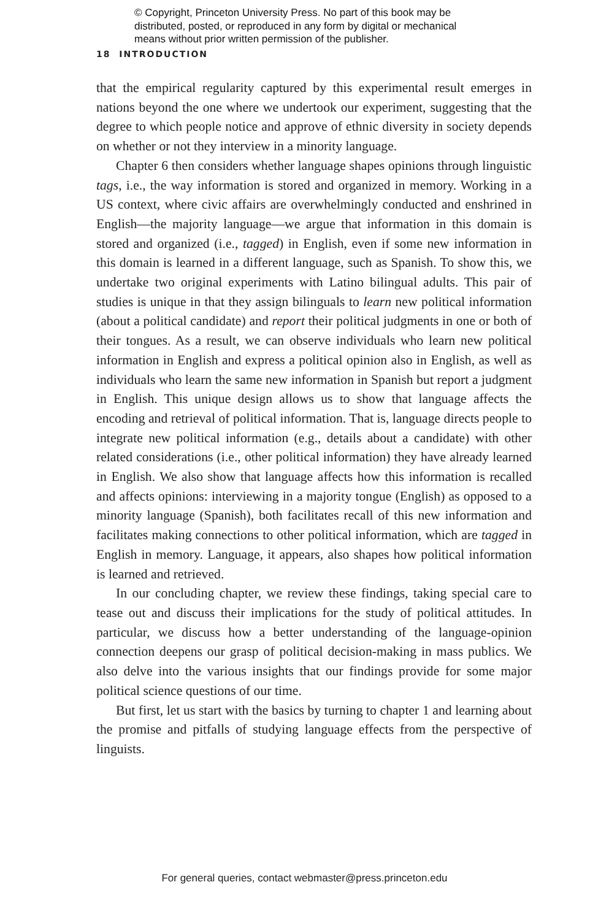© Copyright, Princeton University Press. No part of this book may be distributed, posted, or reproduced in any form by digital or mechanical means without prior written permission of the publisher.
18 INTRODUCTION
that the empirical regularity captured by this experimental result emerges in nations beyond the one where we undertook our experiment, suggesting that the degree to which people notice and approve of ethnic diversity in society depends on whether or not they interview in a minority language.
Chapter 6 then considers whether language shapes opinions through linguistic tags, i.e., the way information is stored and organized in memory. Working in a US context, where civic affairs are overwhelmingly conducted and enshrined in English—the majority language—we argue that information in this domain is stored and organized (i.e., tagged) in English, even if some new information in this domain is learned in a different language, such as Spanish. To show this, we undertake two original experiments with Latino bilingual adults. This pair of studies is unique in that they assign bilinguals to learn new political information (about a political candidate) and report their political judgments in one or both of their tongues. As a result, we can observe individuals who learn new political information in English and express a political opinion also in English, as well as individuals who learn the same new information in Spanish but report a judgment in English. This unique design allows us to show that language affects the encoding and retrieval of political information. That is, language directs people to integrate new political information (e.g., details about a candidate) with other related considerations (i.e., other political information) they have already learned in English. We also show that language affects how this information is recalled and affects opinions: interviewing in a majority tongue (English) as opposed to a minority language (Spanish), both facilitates recall of this new information and facilitates making connections to other political information, which are tagged in English in memory. Language, it appears, also shapes how political information is learned and retrieved.
In our concluding chapter, we review these findings, taking special care to tease out and discuss their implications for the study of political attitudes. In particular, we discuss how a better understanding of the language-opinion connection deepens our grasp of political decision-making in mass publics. We also delve into the various insights that our findings provide for some major political science questions of our time.
But first, let us start with the basics by turning to chapter 1 and learning about the promise and pitfalls of studying language effects from the perspective of linguists.
For general queries, contact webmaster@press.princeton.edu